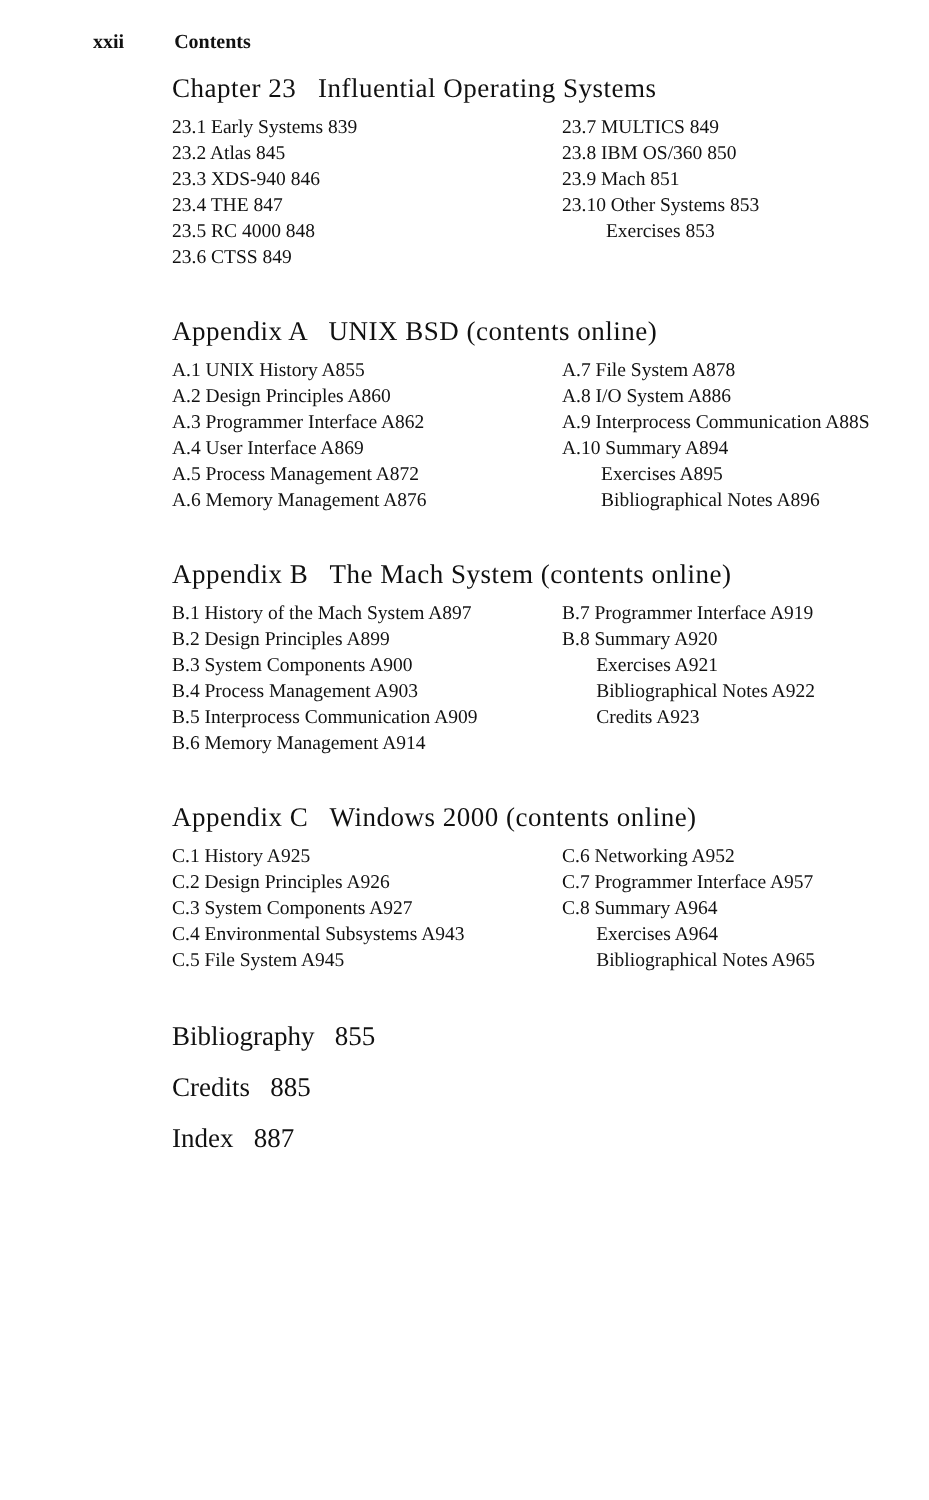xxii Contents
Chapter 23 Influential Operating Systems
23.1 Early Systems 839
23.2 Atlas 845
23.3 XDS-940 846
23.4 THE 847
23.5 RC 4000 848
23.6 CTSS 849
23.7 MULTICS 849
23.8 IBM OS/360 850
23.9 Mach 851
23.10 Other Systems 853
Exercises 853
Appendix A UNIX BSD (contents online)
A.1 UNIX History A855
A.2 Design Principles A860
A.3 Programmer Interface A862
A.4 User Interface A869
A.5 Process Management A872
A.6 Memory Management A876
A.7 File System A878
A.8 I/O System A886
A.9 Interprocess Communication A88S
A.10 Summary A894
Exercises A895
Bibliographical Notes A896
Appendix B The Mach System (contents online)
B.1 History of the Mach System A897
B.2 Design Principles A899
B.3 System Components A900
B.4 Process Management A903
B.5 Interprocess Communication A909
B.6 Memory Management A914
B.7 Programmer Interface A919
B.8 Summary A920
Exercises A921
Bibliographical Notes A922
Credits A923
Appendix C Windows 2000 (contents online)
C.1 History A925
C.2 Design Principles A926
C.3 System Components A927
C.4 Environmental Subsystems A943
C.5 File System A945
C.6 Networking A952
C.7 Programmer Interface A957
C.8 Summary A964
Exercises A964
Bibliographical Notes A965
Bibliography 855
Credits 885
Index 887